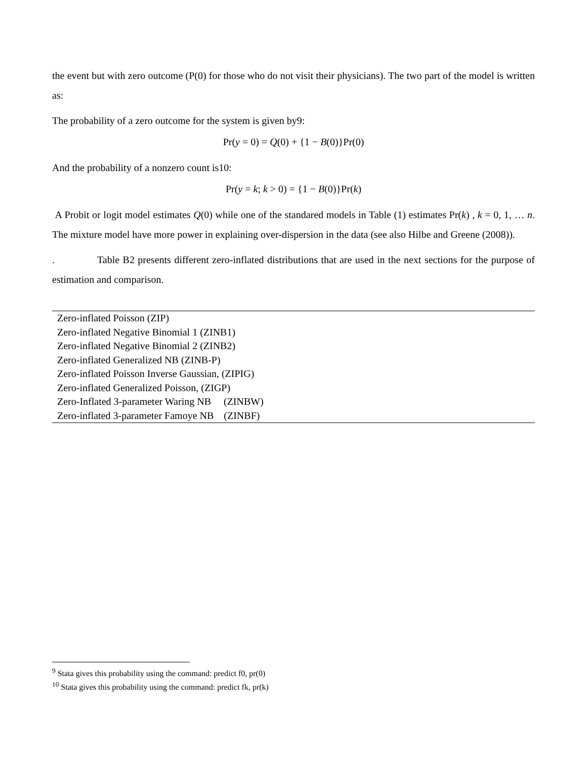the event but with zero outcome (P(0) for those who do not visit their physicians). The two part of the model is written as:
The probability of a zero outcome for the system is given by9:
Pr(y = 0) = Q(0) + {1 − B(0)}Pr(0)
And the probability of a nonzero count is10:
Pr(y = k; k > 0) = {1 − B(0)}Pr(k)
A Probit or logit model estimates Q(0) while one of the standared models in Table (1) estimates Pr(k) , k = 0, 1, … n. The mixture model have more power in explaining over-dispersion in the data (see also Hilbe and Greene (2008)).
. Table B2 presents different zero-inflated distributions that are used in the next sections for the purpose of estimation and comparison.
| Zero-inflated Poisson (ZIP) |
| Zero-inflated Negative Binomial 1 (ZINB1) |
| Zero-inflated Negative Binomial 2 (ZINB2) |
| Zero-inflated Generalized NB (ZINB-P) |
| Zero-inflated Poisson Inverse Gaussian, (ZIPIG) |
| Zero-inflated Generalized Poisson, (ZIGP) |
| Zero-Inflated 3-parameter Waring NB (ZINBW) |
| Zero-inflated 3-parameter Famoye NB (ZINBF) |
<sup>9</sup> Stata gives this probability using the command: predict f0, pr(0)
<sup>10</sup> Stata gives this probability using the command: predict fk, pr(k)